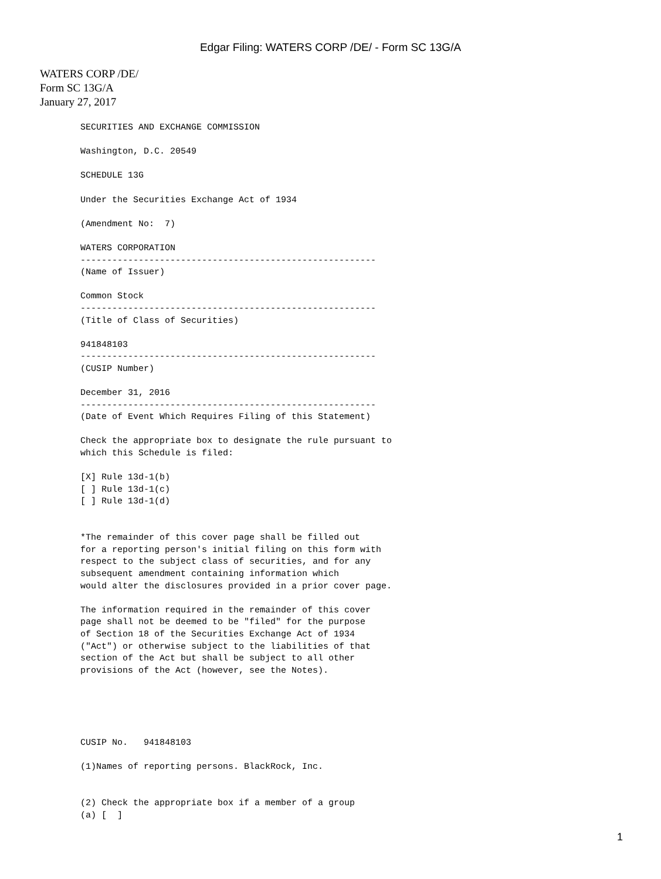Edgar Filing: WATERS CORP /DE/ - Form SC 13G/A
WATERS CORP /DE/
Form SC 13G/A
January 27, 2017
SECURITIES AND EXCHANGE COMMISSION

Washington, D.C. 20549

SCHEDULE 13G

Under the Securities Exchange Act of 1934

(Amendment No:  7)

WATERS CORPORATION
--------------------------------------------------------
(Name of Issuer)

Common Stock
--------------------------------------------------------
(Title of Class of Securities)

941848103
--------------------------------------------------------
(CUSIP Number)

December 31, 2016
--------------------------------------------------------
(Date of Event Which Requires Filing of this Statement)

Check the appropriate box to designate the rule pursuant to
which this Schedule is filed:

[X] Rule 13d-1(b)
[ ] Rule 13d-1(c)
[ ] Rule 13d-1(d)


*The remainder of this cover page shall be filled out
for a reporting person's initial filing on this form with
respect to the subject class of securities, and for any
subsequent amendment containing information which
would alter the disclosures provided in a prior cover page.

The information required in the remainder of this cover
page shall not be deemed to be "filed" for the purpose
of Section 18 of the Securities Exchange Act of 1934
("Act") or otherwise subject to the liabilities of that
section of the Act but shall be subject to all other
provisions of the Act (however, see the Notes).





CUSIP No.   941848103

(1)Names of reporting persons. BlackRock, Inc.


(2) Check the appropriate box if a member of a group
(a) [  ]
1